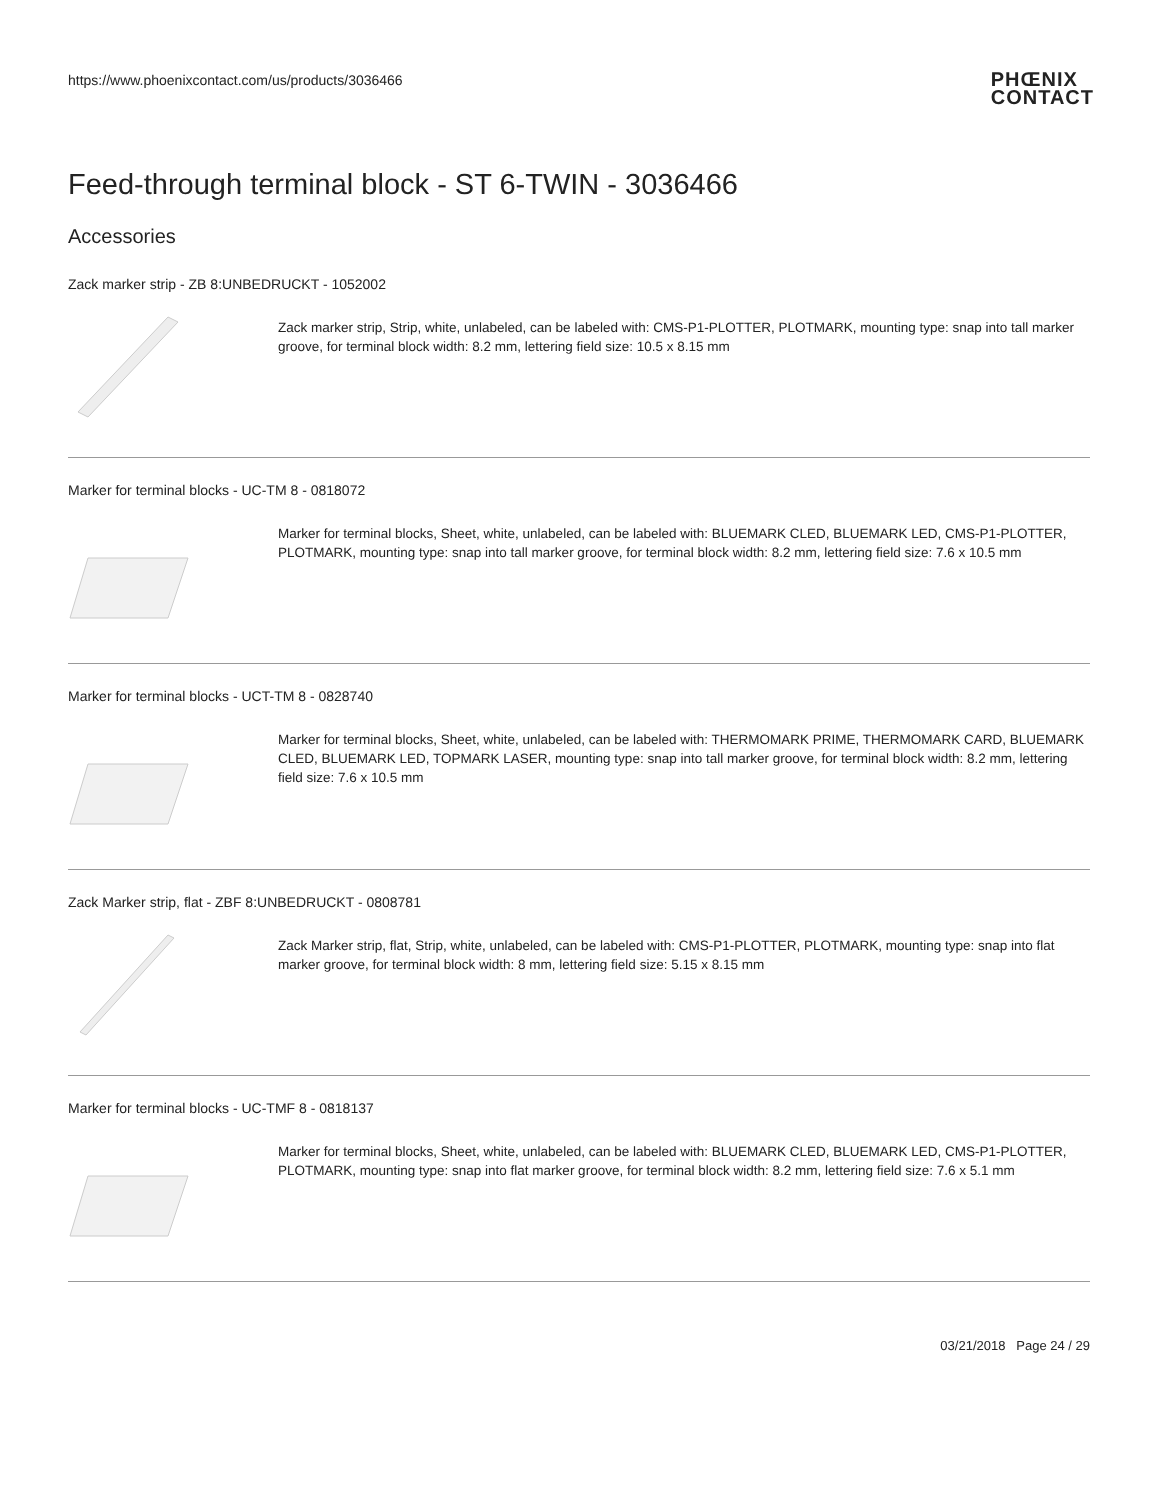https://www.phoenixcontact.com/us/products/3036466
PHŒNIX
CONTACT
Feed-through terminal block - ST 6-TWIN - 3036466
Accessories
Zack marker strip - ZB 8:UNBEDRUCKT - 1052002
Zack marker strip, Strip, white, unlabeled, can be labeled with: CMS-P1-PLOTTER, PLOTMARK, mounting type: snap into tall marker groove, for terminal block width: 8.2 mm, lettering field size: 10.5 x 8.15 mm
Marker for terminal blocks - UC-TM 8 - 0818072
Marker for terminal blocks, Sheet, white, unlabeled, can be labeled with: BLUEMARK CLED, BLUEMARK LED, CMS-P1-PLOTTER, PLOTMARK, mounting type: snap into tall marker groove, for terminal block width: 8.2 mm, lettering field size: 7.6 x 10.5 mm
Marker for terminal blocks - UCT-TM 8 - 0828740
Marker for terminal blocks, Sheet, white, unlabeled, can be labeled with: THERMOMARK PRIME, THERMOMARK CARD, BLUEMARK CLED, BLUEMARK LED, TOPMARK LASER, mounting type: snap into tall marker groove, for terminal block width: 8.2 mm, lettering field size: 7.6 x 10.5 mm
Zack Marker strip, flat - ZBF 8:UNBEDRUCKT - 0808781
Zack Marker strip, flat, Strip, white, unlabeled, can be labeled with: CMS-P1-PLOTTER, PLOTMARK, mounting type: snap into flat marker groove, for terminal block width: 8 mm, lettering field size: 5.15 x 8.15 mm
Marker for terminal blocks - UC-TMF 8 - 0818137
Marker for terminal blocks, Sheet, white, unlabeled, can be labeled with: BLUEMARK CLED, BLUEMARK LED, CMS-P1-PLOTTER, PLOTMARK, mounting type: snap into flat marker groove, for terminal block width: 8.2 mm, lettering field size: 7.6 x 5.1 mm
03/21/2018 Page 24 / 29